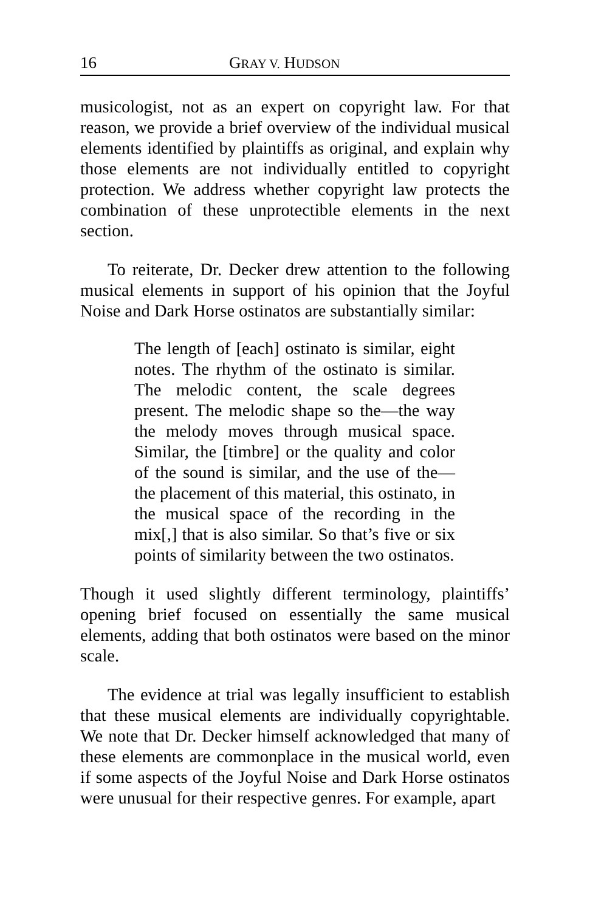16 GRAY V. HUDSON
musicologist, not as an expert on copyright law. For that reason, we provide a brief overview of the individual musical elements identified by plaintiffs as original, and explain why those elements are not individually entitled to copyright protection. We address whether copyright law protects the combination of these unprotectible elements in the next section.
To reiterate, Dr. Decker drew attention to the following musical elements in support of his opinion that the Joyful Noise and Dark Horse ostinatos are substantially similar:
The length of [each] ostinato is similar, eight notes. The rhythm of the ostinato is similar. The melodic content, the scale degrees present. The melodic shape so the—the way the melody moves through musical space. Similar, the [timbre] or the quality and color of the sound is similar, and the use of the—the placement of this material, this ostinato, in the musical space of the recording in the mix[,] that is also similar. So that’s five or six points of similarity between the two ostinatos.
Though it used slightly different terminology, plaintiffs’ opening brief focused on essentially the same musical elements, adding that both ostinatos were based on the minor scale.
The evidence at trial was legally insufficient to establish that these musical elements are individually copyrightable. We note that Dr. Decker himself acknowledged that many of these elements are commonplace in the musical world, even if some aspects of the Joyful Noise and Dark Horse ostinatos were unusual for their respective genres. For example, apart